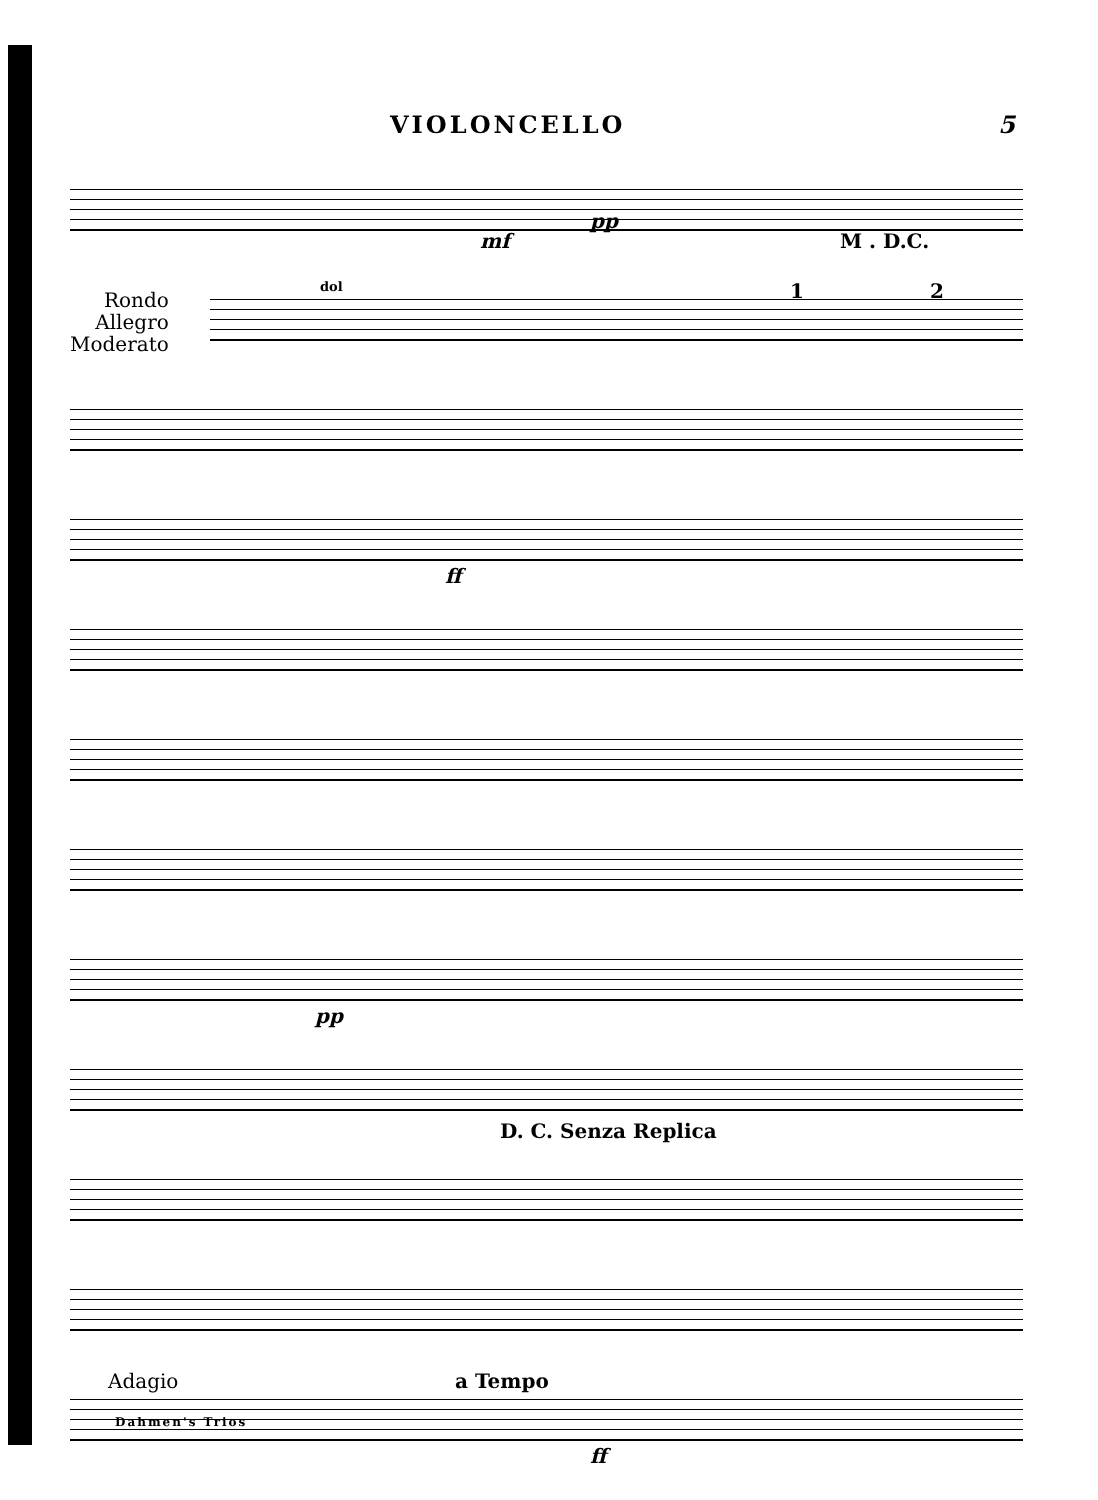VIOLONCELLO 5
mf
pp
M . D.C.
Rondo
Allegro
Moderato
dol 1 2
ff
pp
D. C. Senza Replica
Adagio a Tempo
ff
Dahmen's Trios